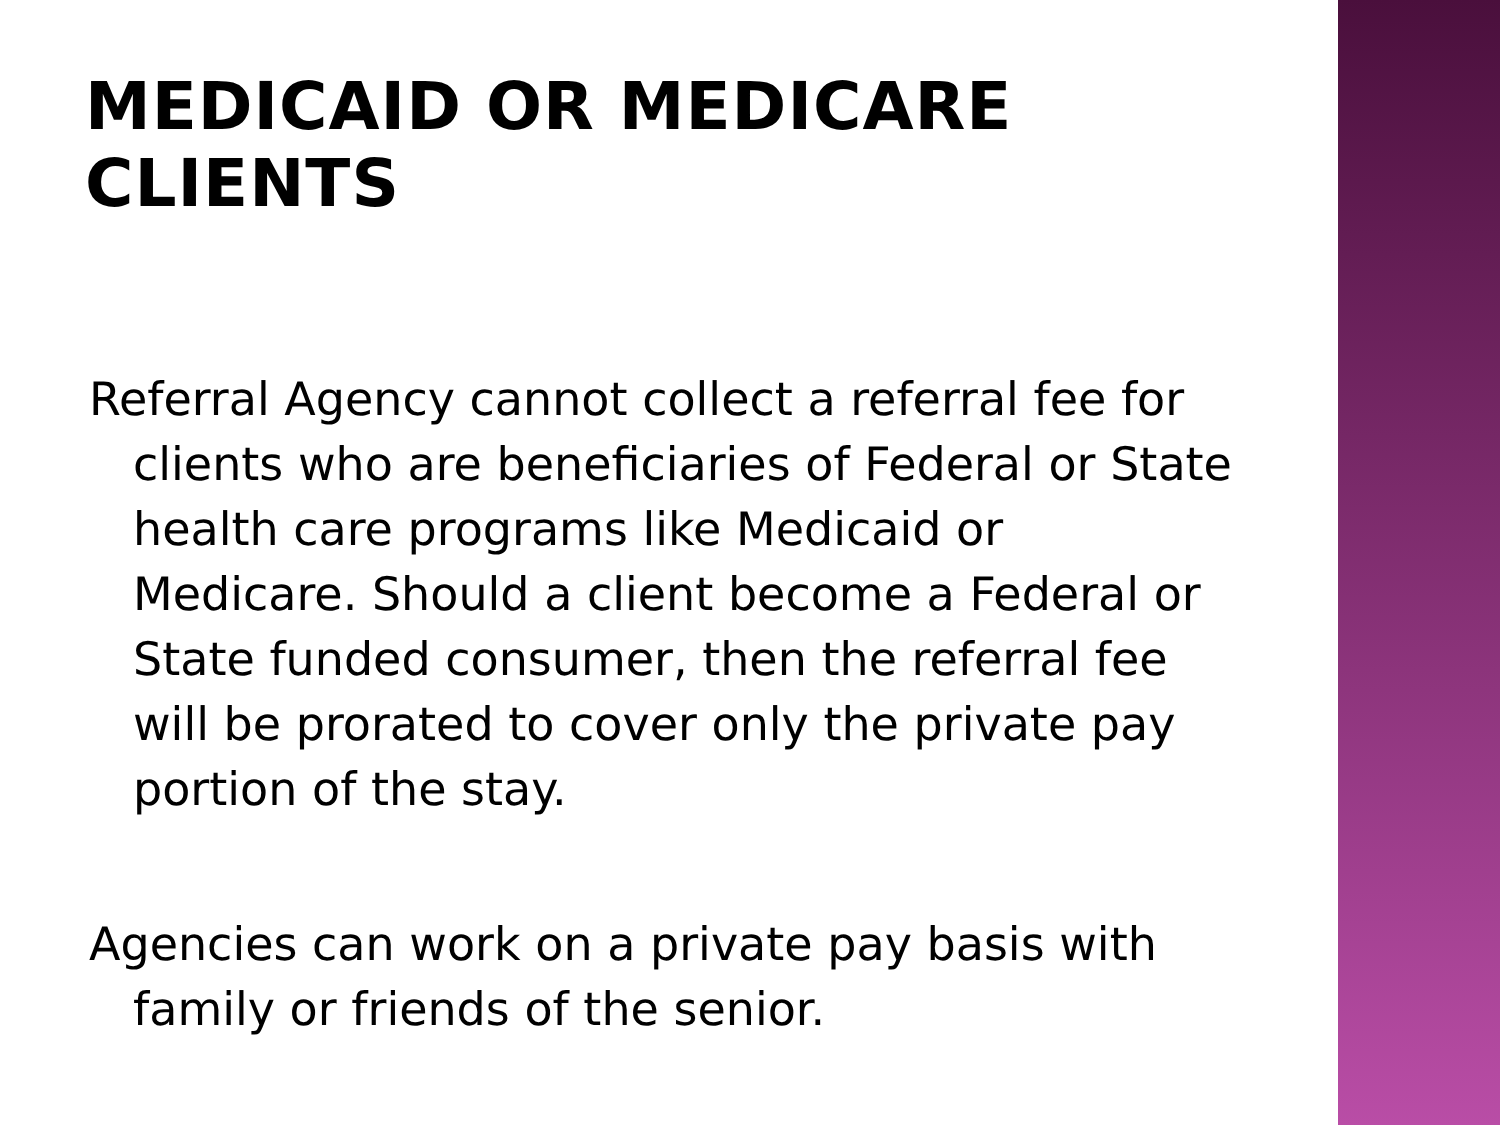MEDICAID OR MEDICARE CLIENTS
Referral Agency cannot collect a referral fee for clients who are beneficiaries of Federal or State health care programs like Medicaid or Medicare. Should a client become a Federal or State funded consumer, then the referral fee will be prorated to cover only the private pay portion of the stay.
Agencies can work on a private pay basis with family or friends of the senior.